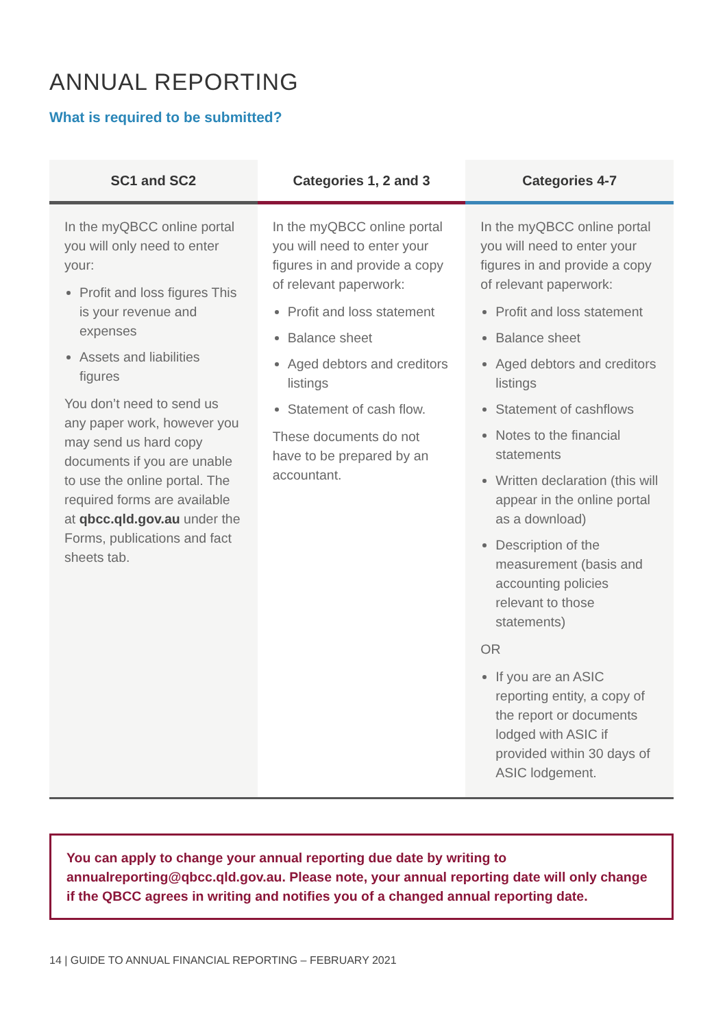ANNUAL REPORTING
What is required to be submitted?
| SC1 and SC2 | Categories 1, 2 and 3 | Categories 4-7 |
| --- | --- | --- |
| In the myQBCC online portal you will only need to enter your: Profit and loss figures This is your revenue and expenses Assets and liabilities figures You don’t need to send us any paper work, however you may send us hard copy documents if you are unable to use the online portal. The required forms are available at qbcc.qld.gov.au under the Forms, publications and fact sheets tab. | In the myQBCC online portal you will need to enter your figures in and provide a copy of relevant paperwork: Profit and loss statement Balance sheet Aged debtors and creditors listings Statement of cash flow. These documents do not have to be prepared by an accountant. | In the myQBCC online portal you will need to enter your figures in and provide a copy of relevant paperwork: Profit and loss statement Balance sheet Aged debtors and creditors listings Statement of cashflows Notes to the financial statements Written declaration (this will appear in the online portal as a download) Description of the measurement (basis and accounting policies relevant to those statements) OR If you are an ASIC reporting entity, a copy of the report or documents lodged with ASIC if provided within 30 days of ASIC lodgement. |
You can apply to change your annual reporting due date by writing to annualreporting@qbcc.qld.gov.au. Please note, your annual reporting date will only change if the QBCC agrees in writing and notifies you of a changed annual reporting date.
14 | GUIDE TO ANNUAL FINANCIAL REPORTING – FEBRUARY 2021